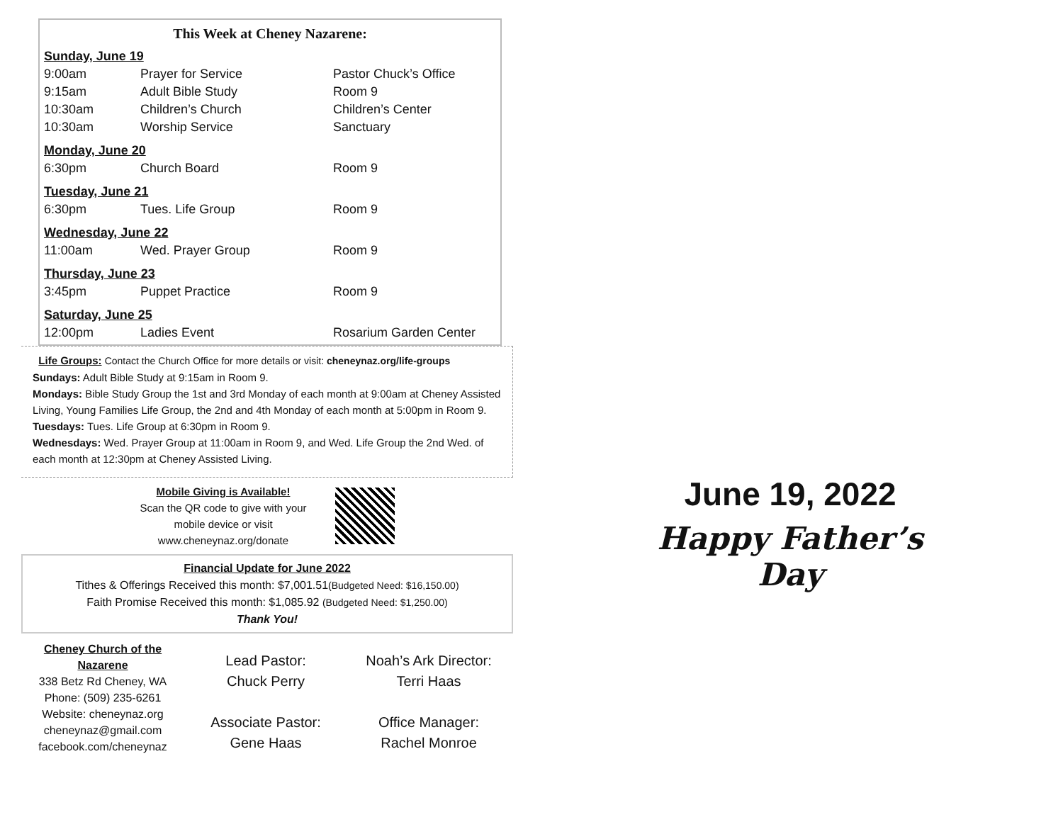This Week at Cheney Nazarene:
| Sunday, June 19 | | |
| 9:00am | Prayer for Service | Pastor Chuck’s Office |
| 9:15am | Adult Bible Study | Room 9 |
| 10:30am | Children’s Church | Children’s Center |
| 10:30am | Worship Service | Sanctuary |
| Monday, June 20 | | |
| 6:30pm | Church Board | Room 9 |
| Tuesday, June 21 | | |
| 6:30pm | Tues. Life Group | Room 9 |
| Wednesday, June 22 | | |
| 11:00am | Wed. Prayer Group | Room 9 |
| Thursday, June 23 | | |
| 3:45pm | Puppet Practice | Room 9 |
| Saturday, June 25 | | |
| 12:00pm | Ladies Event | Rosarium Garden Center |
Life Groups: Contact the Church Office for more details or visit: cheneynaz.org/life-groups
Sundays: Adult Bible Study at 9:15am in Room 9.
Mondays: Bible Study Group the 1st and 3rd Monday of each month at 9:00am at Cheney Assisted Living, Young Families Life Group, the 2nd and 4th Monday of each month at 5:00pm in Room 9.
Tuesdays: Tues. Life Group at 6:30pm in Room 9.
Wednesdays: Wed. Prayer Group at 11:00am in Room 9, and Wed. Life Group the 2nd Wed. of each month at 12:30pm at Cheney Assisted Living.
Mobile Giving is Available!
Scan the QR code to give with your
mobile device or visit
www.cheneynaz.org/donate
Financial Update for June 2022
Tithes & Offerings Received this month: $7,001.51(Budgeted Need: $16,150.00)
Faith Promise Received this month: $1,085.92 (Budgeted Need: $1,250.00)
Thank You!
Cheney Church of the Nazarene
338 Betz Rd Cheney, WA
Phone: (509) 235-6261
Website: cheneynaz.org
cheneynaz@gmail.com
facebook.com/cheneynaz
Lead Pastor:
Chuck Perry
Associate Pastor:
Gene Haas
Noah’s Ark Director:
Terri Haas
Office Manager:
Rachel Monroe
June 19, 2022
Happy Father’s Day